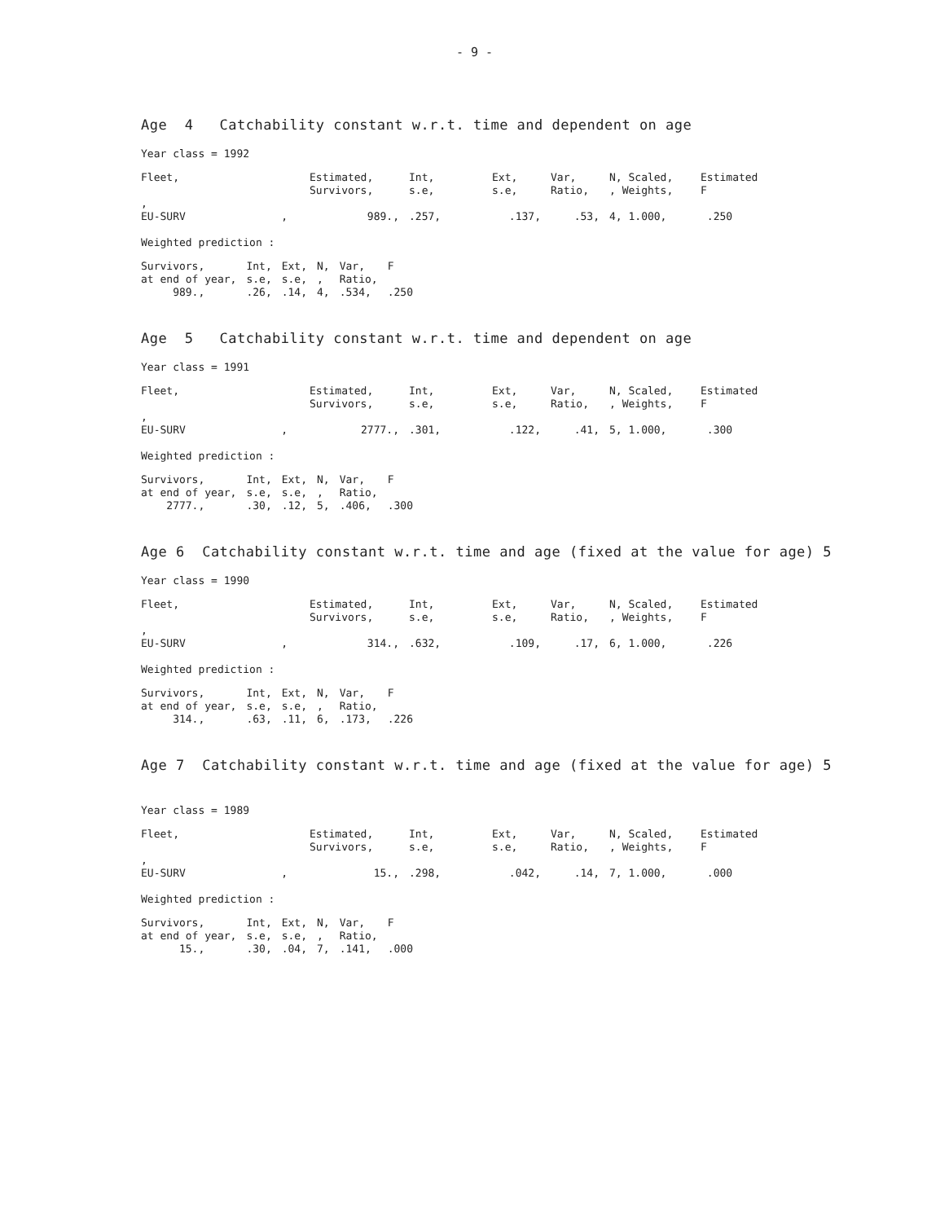- 9 -
Age 4 Catchability constant w.r.t. time and dependent on age
Year class = 1992
| Fleet, | Estimated, Survivors, | Int, s.e, | Ext, s.e, | Var, Ratio, | N, Scaled, , Weights, | Estimated F |
| --- | --- | --- | --- | --- | --- | --- |
| , EU-SURV , | 989., | .257, | .137, | .53, | 4, 1.000, | .250 |
Weighted prediction :
| Survivors, at end of year, 989., | Int, s.e, .26, | Ext, s.e, .14, | N, , 4, | Var, Ratio, .534, | F .250 |
Age 5 Catchability constant w.r.t. time and dependent on age
Year class = 1991
| Fleet, | Estimated, Survivors, | Int, s.e, | Ext, s.e, | Var, Ratio, | N, Scaled, , Weights, | Estimated F |
| --- | --- | --- | --- | --- | --- | --- |
| , EU-SURV , | 2777., | .301, | .122, | .41, | 5, 1.000, | .300 |
Weighted prediction :
| Survivors, at end of year, 2777., | Int, s.e, .30, | Ext, s.e, .12, | N, , 5, | Var, Ratio, .406, | F .300 |
Age 6 Catchability constant w.r.t. time and age (fixed at the value for age) 5
Year class = 1990
| Fleet, | Estimated, Survivors, | Int, s.e, | Ext, s.e, | Var, Ratio, | N, Scaled, , Weights, | Estimated F |
| --- | --- | --- | --- | --- | --- | --- |
| , EU-SURV , | 314., | .632, | .109, | .17, | 6, 1.000, | .226 |
Weighted prediction :
| Survivors, at end of year, 314., | Int, s.e, .63, | Ext, s.e, .11, | N, , 6, | Var, Ratio, .173, | F .226 |
Age 7 Catchability constant w.r.t. time and age (fixed at the value for age) 5
Year class = 1989
| Fleet, | Estimated, Survivors, | Int, s.e, | Ext, s.e, | Var, Ratio, | N, Scaled, , Weights, | Estimated F |
| --- | --- | --- | --- | --- | --- | --- |
| , EU-SURV , | 15., | .298, | .042, | .14, | 7, 1.000, | .000 |
Weighted prediction :
| Survivors, at end of year, 15., | Int, s.e, .30, | Ext, s.e, .04, | N, , 7, | Var, Ratio, .141, | F .000 |